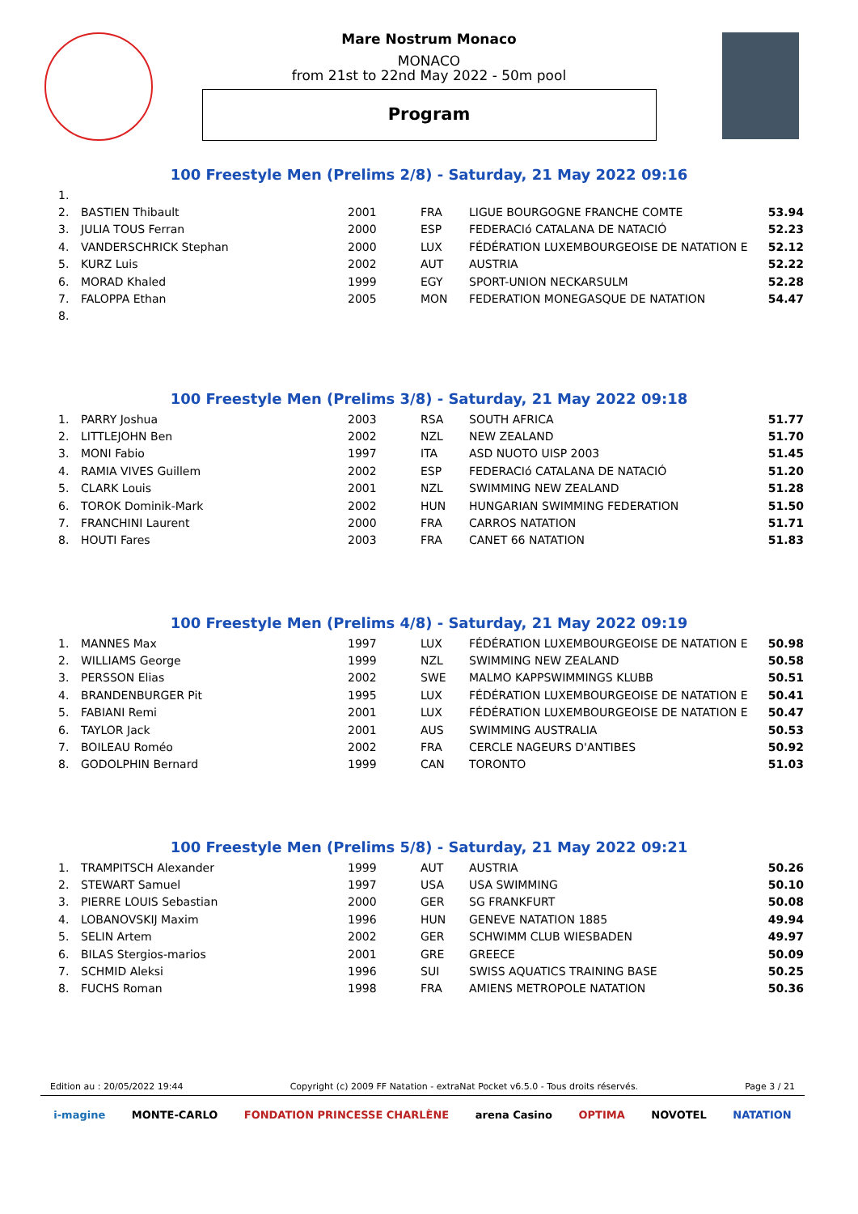Mare Nostrum Monaco
MONACO
from 21st to 22nd May 2022 - 50m pool
Program
100 Freestyle Men (Prelims 2/8) - Saturday, 21 May 2022 09:16
| 1. | | | | | |
| 2. | BASTIEN Thibault | 2001 | FRA | LIGUE BOURGOGNE FRANCHE COMTE | 53.94 |
| 3. | JULIA TOUS Ferran | 2000 | ESP | FEDERACIó CATALANA DE NATACIÓ | 52.23 |
| 4. | VANDERSCHRICK Stephan | 2000 | LUX | FÉDÉRATION LUXEMBOURGEOISE DE NATATION E | 52.12 |
| 5. | KURZ Luis | 2002 | AUT | AUSTRIA | 52.22 |
| 6. | MORAD Khaled | 1999 | EGY | SPORT-UNION NECKARSULM | 52.28 |
| 7. | FALOPPA Ethan | 2005 | MON | FEDERATION MONEGASQUE DE NATATION | 54.47 |
| 8. | | | | | |
100 Freestyle Men (Prelims 3/8) - Saturday, 21 May 2022 09:18
| 1. | PARRY Joshua | 2003 | RSA | SOUTH AFRICA | 51.77 |
| 2. | LITTLEJOHN Ben | 2002 | NZL | NEW ZEALAND | 51.70 |
| 3. | MONI Fabio | 1997 | ITA | ASD NUOTO UISP 2003 | 51.45 |
| 4. | RAMIA VIVES Guillem | 2002 | ESP | FEDERACIó CATALANA DE NATACIÓ | 51.20 |
| 5. | CLARK Louis | 2001 | NZL | SWIMMING NEW ZEALAND | 51.28 |
| 6. | TOROK Dominik-Mark | 2002 | HUN | HUNGARIAN SWIMMING FEDERATION | 51.50 |
| 7. | FRANCHINI Laurent | 2000 | FRA | CARROS NATATION | 51.71 |
| 8. | HOUTI Fares | 2003 | FRA | CANET 66 NATATION | 51.83 |
100 Freestyle Men (Prelims 4/8) - Saturday, 21 May 2022 09:19
| 1. | MANNES Max | 1997 | LUX | FÉDÉRATION LUXEMBOURGEOISE DE NATATION E | 50.98 |
| 2. | WILLIAMS George | 1999 | NZL | SWIMMING NEW ZEALAND | 50.58 |
| 3. | PERSSON Elias | 2002 | SWE | MALMO KAPPSWIMMINGS KLUBB | 50.51 |
| 4. | BRANDENBURGER Pit | 1995 | LUX | FÉDÉRATION LUXEMBOURGEOISE DE NATATION E | 50.41 |
| 5. | FABIANI Remi | 2001 | LUX | FÉDÉRATION LUXEMBOURGEOISE DE NATATION E | 50.47 |
| 6. | TAYLOR Jack | 2001 | AUS | SWIMMING AUSTRALIA | 50.53 |
| 7. | BOILEAU Roméo | 2002 | FRA | CERCLE NAGEURS D'ANTIBES | 50.92 |
| 8. | GODOLPHIN Bernard | 1999 | CAN | TORONTO | 51.03 |
100 Freestyle Men (Prelims 5/8) - Saturday, 21 May 2022 09:21
| 1. | TRAMPITSCH Alexander | 1999 | AUT | AUSTRIA | 50.26 |
| 2. | STEWART Samuel | 1997 | USA | USA SWIMMING | 50.10 |
| 3. | PIERRE LOUIS Sebastian | 2000 | GER | SG FRANKFURT | 50.08 |
| 4. | LOBANOVSKIJ Maxim | 1996 | HUN | GENEVE NATATION 1885 | 49.94 |
| 5. | SELIN Artem | 2002 | GER | SCHWIMM CLUB WIESBADEN | 49.97 |
| 6. | BILAS Stergios-marios | 2001 | GRE | GREECE | 50.09 |
| 7. | SCHMID Aleksi | 1996 | SUI | SWISS AQUATICS TRAINING BASE | 50.25 |
| 8. | FUCHS Roman | 1998 | FRA | AMIENS METROPOLE NATATION | 50.36 |
Edition au : 20/05/2022 19:44 Copyright (c) 2009 FF Natation - extraNat Pocket v6.5.0 - Tous droits réservés. Page 3 / 21
i-magine MONTE-CARLO FONDATION PRINCESSE CHARLÈNE arena Casino OPTIMA NOVOTEL NATATION